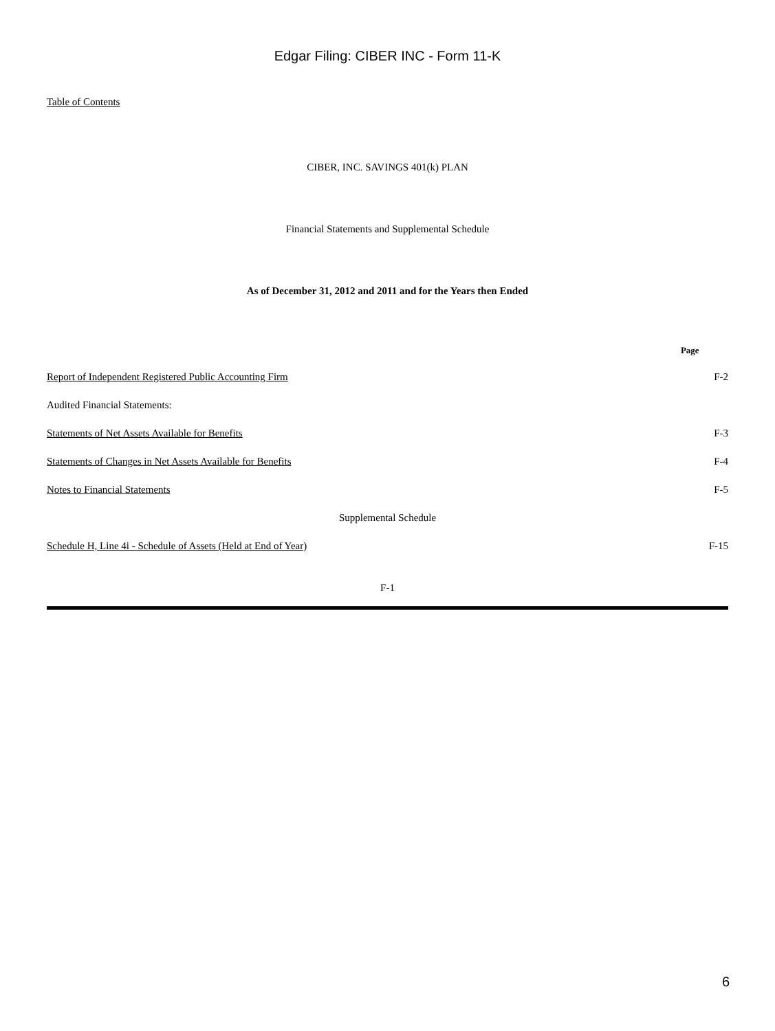Edgar Filing: CIBER INC - Form 11-K
Table of Contents
CIBER, INC. SAVINGS 401(k) PLAN
Financial Statements and Supplemental Schedule
As of December 31, 2012 and 2011 and for the Years then Ended
| | Page |
| --- | --- |
| Report of Independent Registered Public Accounting Firm | F-2 |
| Audited Financial Statements: | |
| Statements of Net Assets Available for Benefits | F-3 |
| Statements of Changes in Net Assets Available for Benefits | F-4 |
| Notes to Financial Statements | F-5 |
| Supplemental Schedule | |
| Schedule H, Line 4i - Schedule of Assets (Held at End of Year) | F-15 |
F-1
6